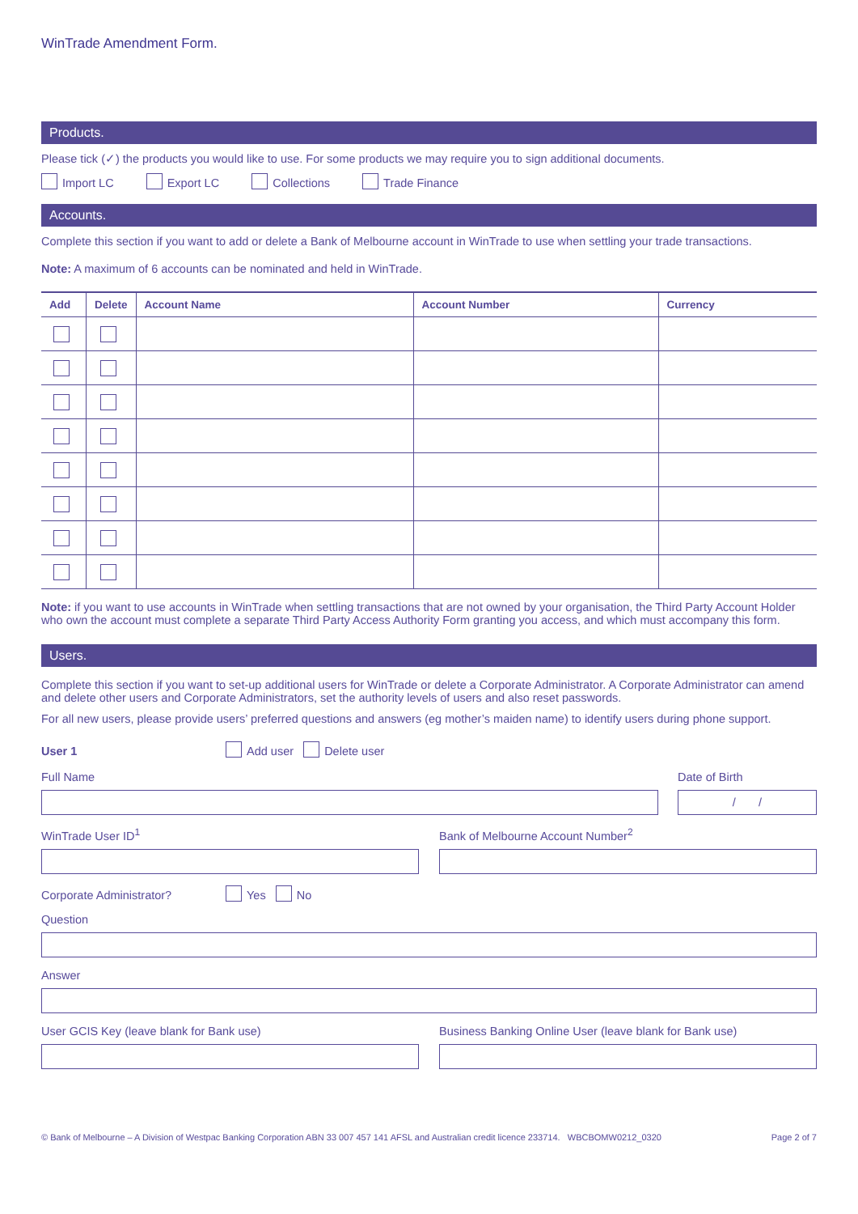WinTrade Amendment Form.
Products.
Please tick (✓) the products you would like to use. For some products we may require you to sign additional documents.
Import LC Export LC Collections Trade Finance
Accounts.
Complete this section if you want to add or delete a Bank of Melbourne account in WinTrade to use when settling your trade transactions.
Note: A maximum of 6 accounts can be nominated and held in WinTrade.
| Add | Delete | Account Name | Account Number | Currency |
| --- | --- | --- | --- | --- |
Note: if you want to use accounts in WinTrade when settling transactions that are not owned by your organisation, the Third Party Account Holder who own the account must complete a separate Third Party Access Authority Form granting you access, and which must accompany this form.
Users.
Complete this section if you want to set-up additional users for WinTrade or delete a Corporate Administrator. A Corporate Administrator can amend and delete other users and Corporate Administrators, set the authority levels of users and also reset passwords.
For all new users, please provide users’ preferred questions and answers (eg mother’s maiden name) to identify users during phone support.
User 1 Add user Delete user
Full Name Date of Birth
/ /
WinTrade User ID<sup>1</sup> Bank of Melbourne Account Number<sup>2</sup>
Corporate Administrator? Yes No
Question
Answer
User GCIS Key (leave blank for Bank use)
Business Banking Online User (leave blank for Bank use)
© Bank of Melbourne – A Division of Westpac Banking Corporation ABN 33 007 457 141 AFSL and Australian credit licence 233714. WBCBOMW0212_0320 Page 2 of 7